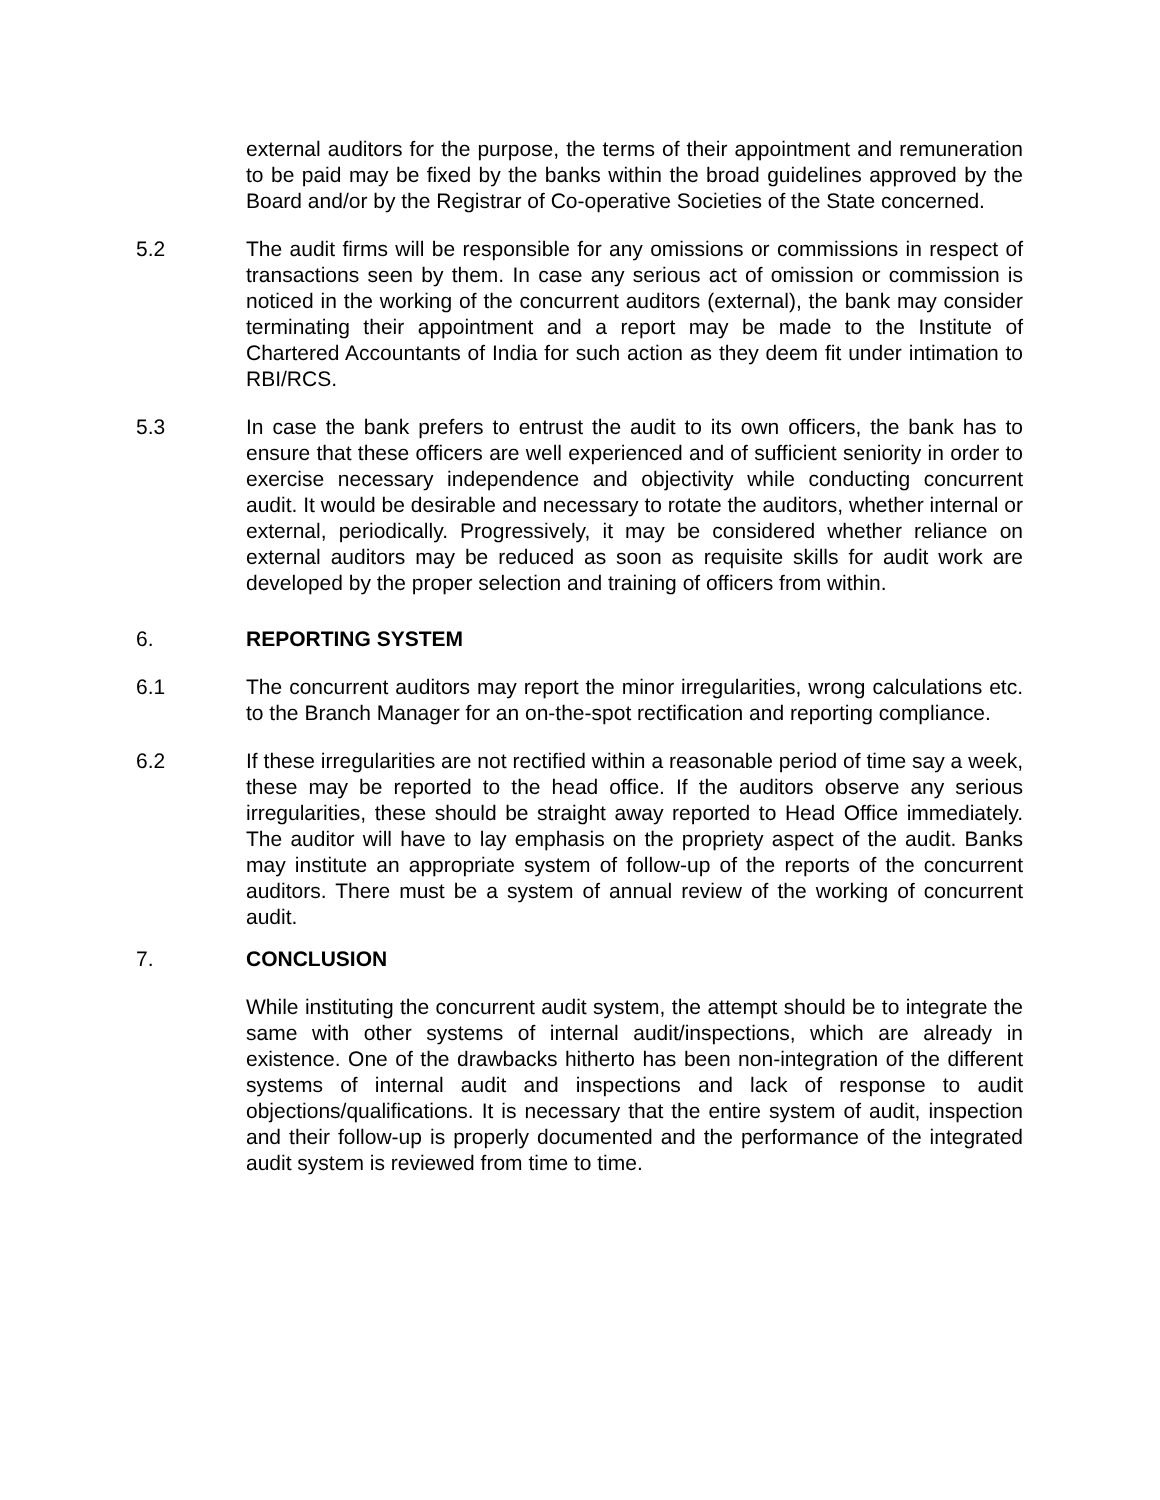external auditors for the purpose, the terms of their appointment and remuneration to be paid may be fixed by the banks within the broad guidelines approved by the Board and/or by the Registrar of Co-operative Societies of the State concerned.
5.2 The audit firms will be responsible for any omissions or commissions in respect of transactions seen by them. In case any serious act of omission or commission is noticed in the working of the concurrent auditors (external), the bank may consider terminating their appointment and a report may be made to the Institute of Chartered Accountants of India for such action as they deem fit under intimation to RBI/RCS.
5.3 In case the bank prefers to entrust the audit to its own officers, the bank has to ensure that these officers are well experienced and of sufficient seniority in order to exercise necessary independence and objectivity while conducting concurrent audit. It would be desirable and necessary to rotate the auditors, whether internal or external, periodically. Progressively, it may be considered whether reliance on external auditors may be reduced as soon as requisite skills for audit work are developed by the proper selection and training of officers from within.
6. REPORTING SYSTEM
6.1 The concurrent auditors may report the minor irregularities, wrong calculations etc. to the Branch Manager for an on-the-spot rectification and reporting compliance.
6.2 If these irregularities are not rectified within a reasonable period of time say a week, these may be reported to the head office. If the auditors observe any serious irregularities, these should be straight away reported to Head Office immediately. The auditor will have to lay emphasis on the propriety aspect of the audit. Banks may institute an appropriate system of follow-up of the reports of the concurrent auditors. There must be a system of annual review of the working of concurrent audit.
7. CONCLUSION
While instituting the concurrent audit system, the attempt should be to integrate the same with other systems of internal audit/inspections, which are already in existence. One of the drawbacks hitherto has been non-integration of the different systems of internal audit and inspections and lack of response to audit objections/qualifications. It is necessary that the entire system of audit, inspection and their follow-up is properly documented and the performance of the integrated audit system is reviewed from time to time.